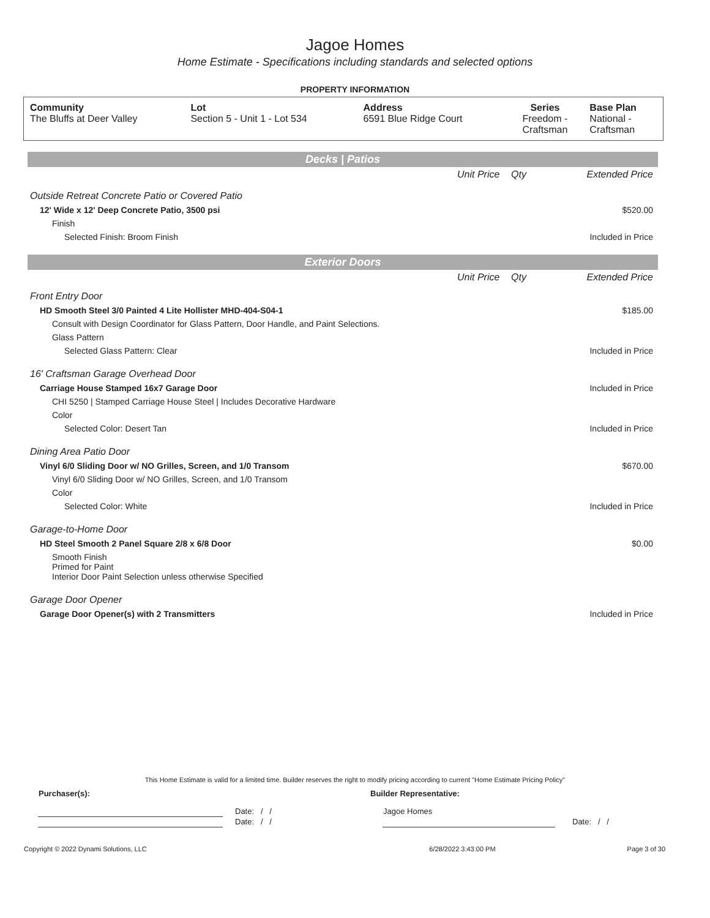Jagoe Homes
Home Estimate - Specifications including standards and selected options
PROPERTY INFORMATION
| Community | Lot | Address | Series | Base Plan |
| --- | --- | --- | --- | --- |
| The Bluffs at Deer Valley | Section 5 - Unit 1 - Lot 534 | 6591 Blue Ridge Court | Freedom - Craftsman | National - Craftsman |
Decks | Patios
| | Unit Price | Qty | Extended Price |
| Outside Retreat Concrete Patio or Covered Patio | | | |
| 12' Wide x 12' Deep Concrete Patio, 3500 psi | | | $520.00 |
| Finish | | | |
| Selected Finish: Broom Finish | | | Included in Price |
Exterior Doors
| | Unit Price | Qty | Extended Price |
| Front Entry Door | | | |
| HD Smooth Steel 3/0 Painted 4 Lite Hollister MHD-404-S04-1 | | | $185.00 |
| Consult with Design Coordinator for Glass Pattern, Door Handle, and Paint Selections. | | | |
| Glass Pattern | | | |
| Selected Glass Pattern: Clear | | | Included in Price |
| 16' Craftsman Garage Overhead Door | | | |
| Carriage House Stamped 16x7 Garage Door | | | Included in Price |
| CHI 5250 / Stamped Carriage House Steel / Includes Decorative Hardware | | | |
| Color | | | |
| Selected Color: Desert Tan | | | Included in Price |
| Dining Area Patio Door | | | |
| Vinyl 6/0 Sliding Door w/ NO Grilles, Screen, and 1/0 Transom | | | $670.00 |
| Vinyl 6/0 Sliding Door w/ NO Grilles, Screen, and 1/0 Transom | | | |
| Color | | | |
| Selected Color: White | | | Included in Price |
| Garage-to-Home Door | | | |
| HD Steel Smooth 2 Panel Square 2/8 x 6/8 Door | | | $0.00 |
| Smooth Finish Primed for Paint Interior Door Paint Selection unless otherwise Specified | | | |
| Garage Door Opener | | | |
| Garage Door Opener(s) with 2 Transmitters | | | Included in Price |
This Home Estimate is valid for a limited time. Builder reserves the right to modify pricing according to current "Home Estimate Pricing Policy"
| Purchaser(s): | Builder Representative: |
| | Date: / / | Jagoe Homes | |
| | Date: / / | | Date: / / |
| Copyright © 2022 Dynami Solutions, LLC | 6/28/2022 3:43:00 PM | Page 3 of 30 |